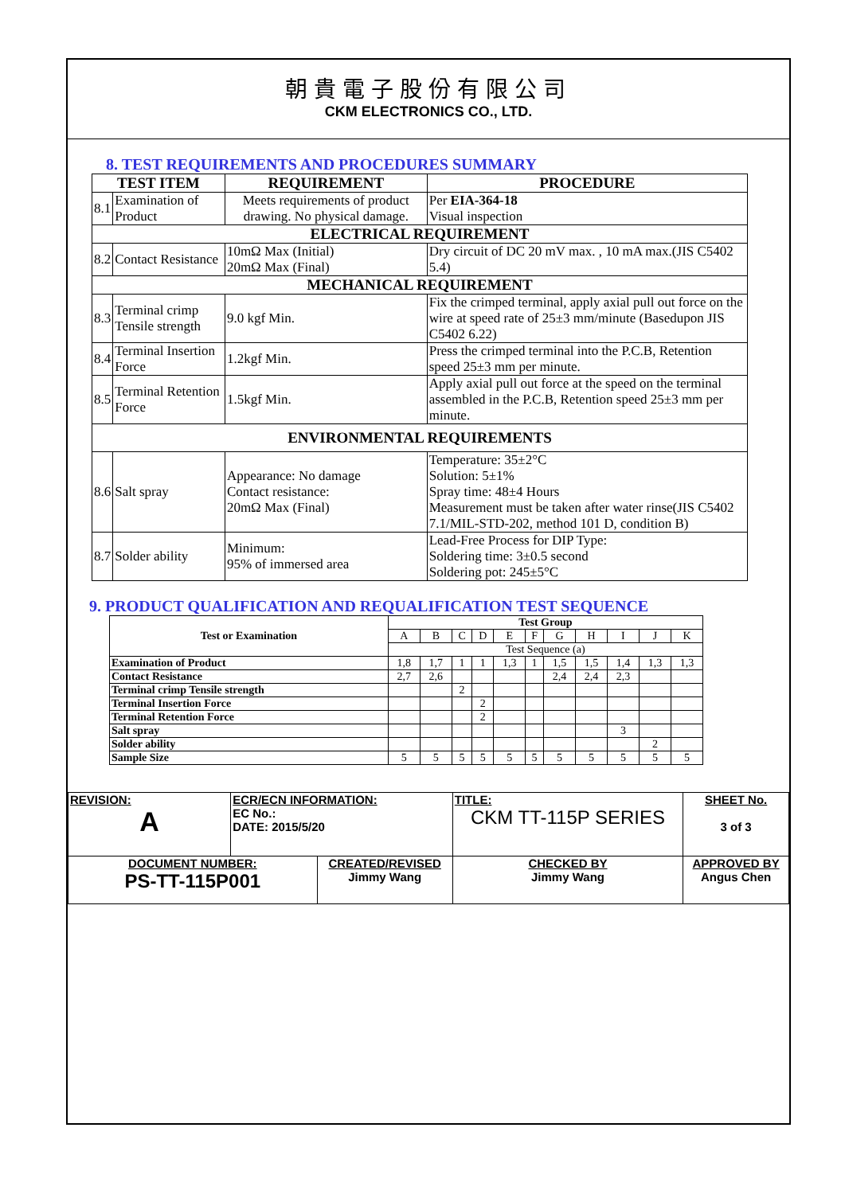朝貴電子股份有限公司
CKM ELECTRONICS CO., LTD.
8. TEST REQUIREMENTS AND PROCEDURES SUMMARY
| TEST ITEM | | REQUIREMENT | PROCEDURE |
| --- | --- | --- | --- |
| 8.1 | Examination of Product | Meets requirements of product drawing. No physical damage. | Per EIA-364-18 Visual inspection |
| ELECTRICAL REQUIREMENT | | | |
| 8.2 | Contact Resistance | 10mΩ Max (Initial) 20mΩ Max (Final) | Dry circuit of DC 20 mV max. , 10 mA max.(JIS C5402 5.4) |
| MECHANICAL REQUIREMENT | | | |
| 8.3 | Terminal crimp Tensile strength | 9.0 kgf Min. | Fix the crimped terminal, apply axial pull out force on the wire at speed rate of 25±3 mm/minute (Basedupon JIS C5402 6.22) |
| 8.4 | Terminal Insertion Force | 1.2kgf Min. | Press the crimped terminal into the P.C.B, Retention speed 25±3 mm per minute. |
| 8.5 | Terminal Retention Force | 1.5kgf Min. | Apply axial pull out force at the speed on the terminal assembled in the P.C.B, Retention speed 25±3 mm per minute. |
| ENVIRONMENTAL REQUIREMENTS | | | |
| 8.6 | Salt spray | Appearance: No damage Contact resistance: 20mΩ Max (Final) | Temperature: 35±2°C Solution: 5±1% Spray time: 48±4 Hours Measurement must be taken after water rinse(JIS C5402 7.1/MIL-STD-202, method 101 D, condition B) |
| 8.7 | Solder ability | Minimum: 95% of immersed area | Lead-Free Process for DIP Type: Soldering time: 3±0.5 second Soldering pot: 245±5°C |
9. PRODUCT QUALIFICATION AND REQUALIFICATION TEST SEQUENCE
| Test or Examination | Test Group | | | | | | | | | | |
| | A | B | C | D | E | F | G | H | I | J | K |
| | Test Sequence (a) | | | | | | | | | | |
| Examination of Product | 1,8 | 1,7 | 1 | 1 | 1,3 | 1 | 1,5 | 1,5 | 1,4 | 1,3 | 1,3 |
| Contact Resistance | 2,7 | 2,6 | | | | | 2,4 | 2,4 | 2,3 | | |
| Terminal crimp Tensile strength | | | 2 | | | | | | | | |
| Terminal Insertion Force | | | | 2 | | | | | | | |
| Terminal Retention Force | | | | 2 | | | | | | | |
| Salt spray | | | | | | | | | 3 | | |
| Solder ability | | | | | | | | | | 2 | |
| Sample Size | 5 | 5 | 5 | 5 | 5 | 5 | 5 | 5 | 5 | 5 | 5 |
| REVISION: A | ECR/ECN INFORMATION: EC No.: DATE: 2015/5/20 | | TITLE: CKM TT-115P SERIES | | SHEET No. 3 of 3 |
| DOCUMENT NUMBER: PS-TT-115P001 | | CREATED/REVISED Jimmy Wang | | CHECKED BY Jimmy Wang | APPROVED BY Angus Chen |